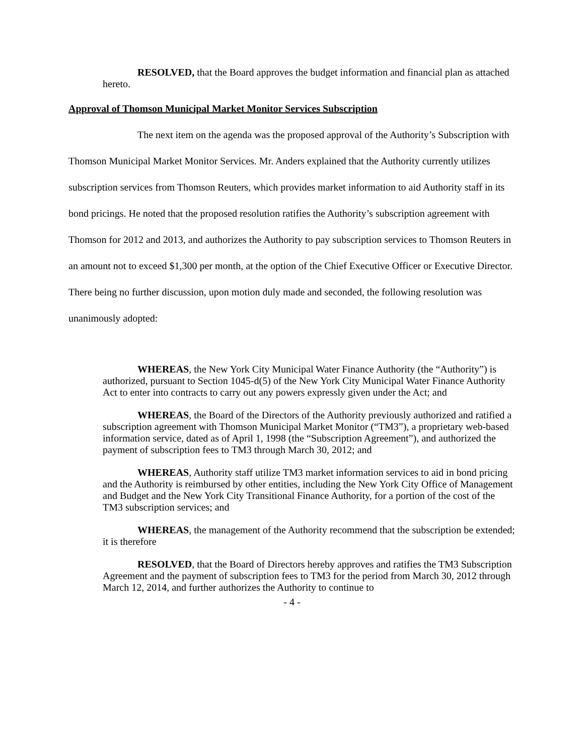RESOLVED, that the Board approves the budget information and financial plan as attached hereto.
Approval of Thomson Municipal Market Monitor Services Subscription
The next item on the agenda was the proposed approval of the Authority’s Subscription with Thomson Municipal Market Monitor Services. Mr. Anders explained that the Authority currently utilizes subscription services from Thomson Reuters, which provides market information to aid Authority staff in its bond pricings. He noted that the proposed resolution ratifies the Authority’s subscription agreement with Thomson for 2012 and 2013, and authorizes the Authority to pay subscription services to Thomson Reuters in an amount not to exceed $1,300 per month, at the option of the Chief Executive Officer or Executive Director. There being no further discussion, upon motion duly made and seconded, the following resolution was unanimously adopted:
WHEREAS, the New York City Municipal Water Finance Authority (the “Authority”) is authorized, pursuant to Section 1045-d(5) of the New York City Municipal Water Finance Authority Act to enter into contracts to carry out any powers expressly given under the Act; and
WHEREAS, the Board of the Directors of the Authority previously authorized and ratified a subscription agreement with Thomson Municipal Market Monitor (“TM3”), a proprietary web-based information service, dated as of April 1, 1998 (the “Subscription Agreement”), and authorized the payment of subscription fees to TM3 through March 30, 2012; and
WHEREAS, Authority staff utilize TM3 market information services to aid in bond pricing and the Authority is reimbursed by other entities, including the New York City Office of Management and Budget and the New York City Transitional Finance Authority, for a portion of the cost of the TM3 subscription services; and
WHEREAS, the management of the Authority recommend that the subscription be extended; it is therefore
RESOLVED, that the Board of Directors hereby approves and ratifies the TM3 Subscription Agreement and the payment of subscription fees to TM3 for the period from March 30, 2012 through March 12, 2014, and further authorizes the Authority to continue to
- 4 -